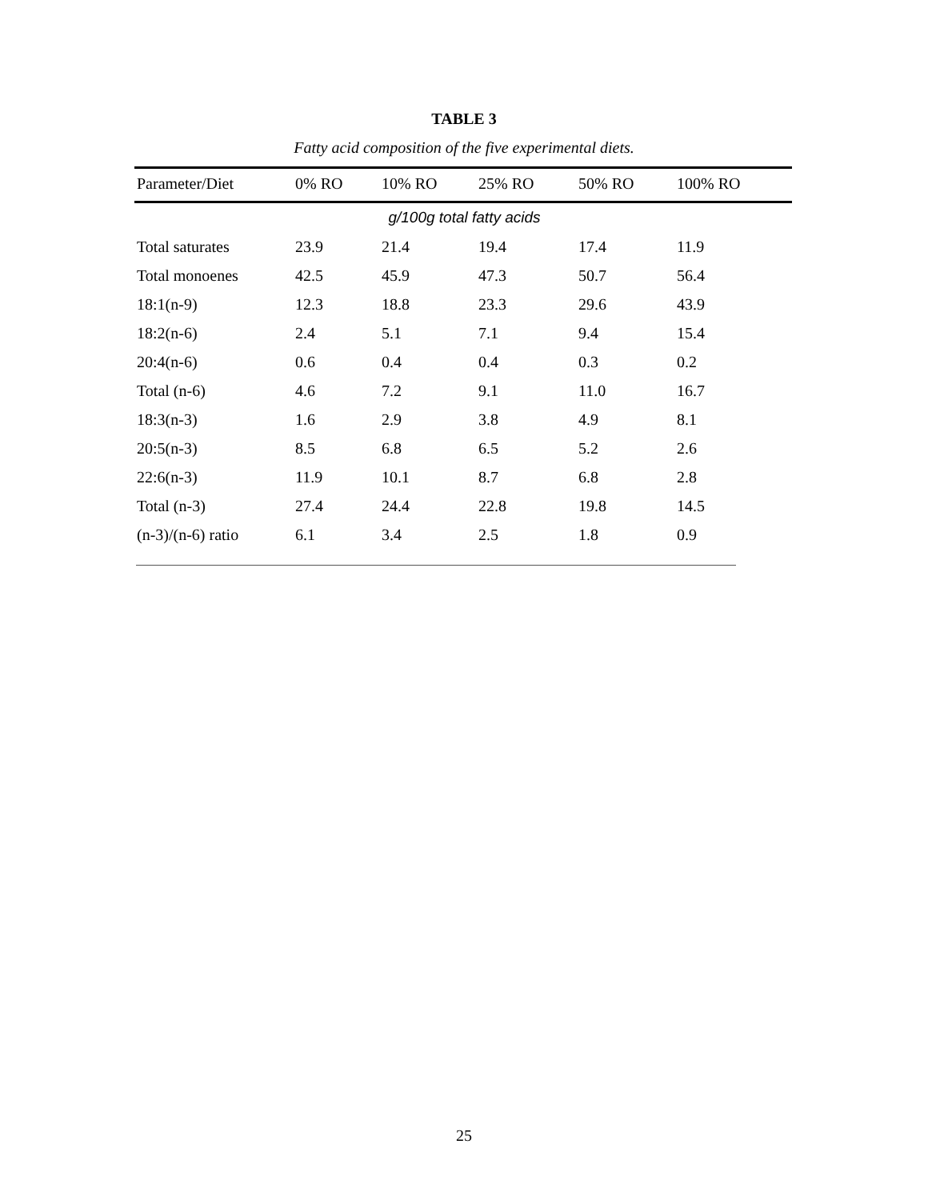TABLE 3
Fatty acid composition of the five experimental diets.
| Parameter/Diet | 0% RO | 10% RO | 25% RO | 50% RO | 100% RO |
| --- | --- | --- | --- | --- | --- |
| g/100g total fatty acids | | | | | |
| Total saturates | 23.9 | 21.4 | 19.4 | 17.4 | 11.9 |
| Total monoenes | 42.5 | 45.9 | 47.3 | 50.7 | 56.4 |
| 18:1(n-9) | 12.3 | 18.8 | 23.3 | 29.6 | 43.9 |
| 18:2(n-6) | 2.4 | 5.1 | 7.1 | 9.4 | 15.4 |
| 20:4(n-6) | 0.6 | 0.4 | 0.4 | 0.3 | 0.2 |
| Total (n-6) | 4.6 | 7.2 | 9.1 | 11.0 | 16.7 |
| 18:3(n-3) | 1.6 | 2.9 | 3.8 | 4.9 | 8.1 |
| 20:5(n-3) | 8.5 | 6.8 | 6.5 | 5.2 | 2.6 |
| 22:6(n-3) | 11.9 | 10.1 | 8.7 | 6.8 | 2.8 |
| Total (n-3) | 27.4 | 24.4 | 22.8 | 19.8 | 14.5 |
| (n-3)/(n-6) ratio | 6.1 | 3.4 | 2.5 | 1.8 | 0.9 |
25